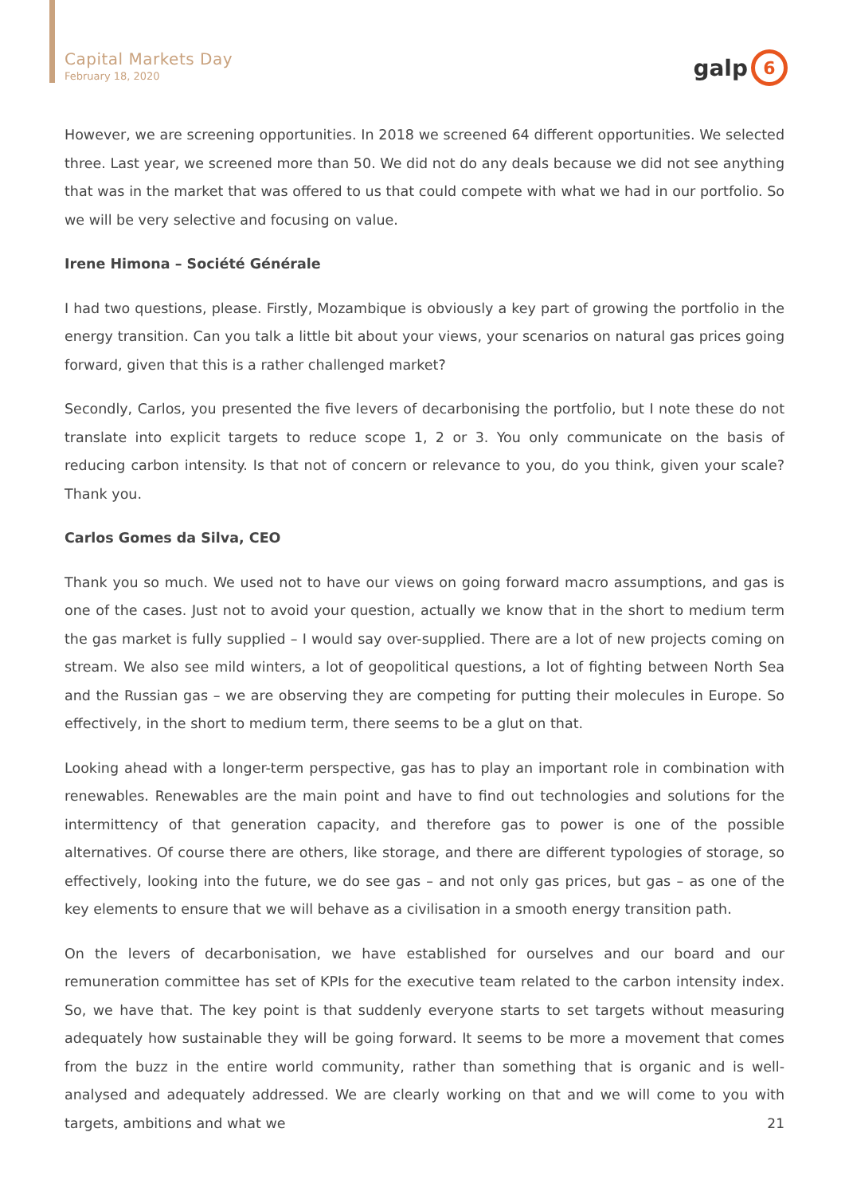Capital Markets Day
February 18, 2020
galp
6
However, we are screening opportunities. In 2018 we screened 64 different opportunities. We selected three. Last year, we screened more than 50. We did not do any deals because we did not see anything that was in the market that was offered to us that could compete with what we had in our portfolio. So we will be very selective and focusing on value.
Irene Himona – Société Générale
I had two questions, please. Firstly, Mozambique is obviously a key part of growing the portfolio in the energy transition. Can you talk a little bit about your views, your scenarios on natural gas prices going forward, given that this is a rather challenged market?
Secondly, Carlos, you presented the five levers of decarbonising the portfolio, but I note these do not translate into explicit targets to reduce scope 1, 2 or 3. You only communicate on the basis of reducing carbon intensity. Is that not of concern or relevance to you, do you think, given your scale? Thank you.
Carlos Gomes da Silva, CEO
Thank you so much. We used not to have our views on going forward macro assumptions, and gas is one of the cases. Just not to avoid your question, actually we know that in the short to medium term the gas market is fully supplied – I would say over-supplied. There are a lot of new projects coming on stream. We also see mild winters, a lot of geopolitical questions, a lot of fighting between North Sea and the Russian gas – we are observing they are competing for putting their molecules in Europe. So effectively, in the short to medium term, there seems to be a glut on that.
Looking ahead with a longer-term perspective, gas has to play an important role in combination with renewables. Renewables are the main point and have to find out technologies and solutions for the intermittency of that generation capacity, and therefore gas to power is one of the possible alternatives. Of course there are others, like storage, and there are different typologies of storage, so effectively, looking into the future, we do see gas – and not only gas prices, but gas – as one of the key elements to ensure that we will behave as a civilisation in a smooth energy transition path.
On the levers of decarbonisation, we have established for ourselves and our board and our remuneration committee has set of KPIs for the executive team related to the carbon intensity index. So, we have that. The key point is that suddenly everyone starts to set targets without measuring adequately how sustainable they will be going forward. It seems to be more a movement that comes from the buzz in the entire world community, rather than something that is organic and is well-analysed and adequately addressed. We are clearly working on that and we will come to you with targets, ambitions and what we
21